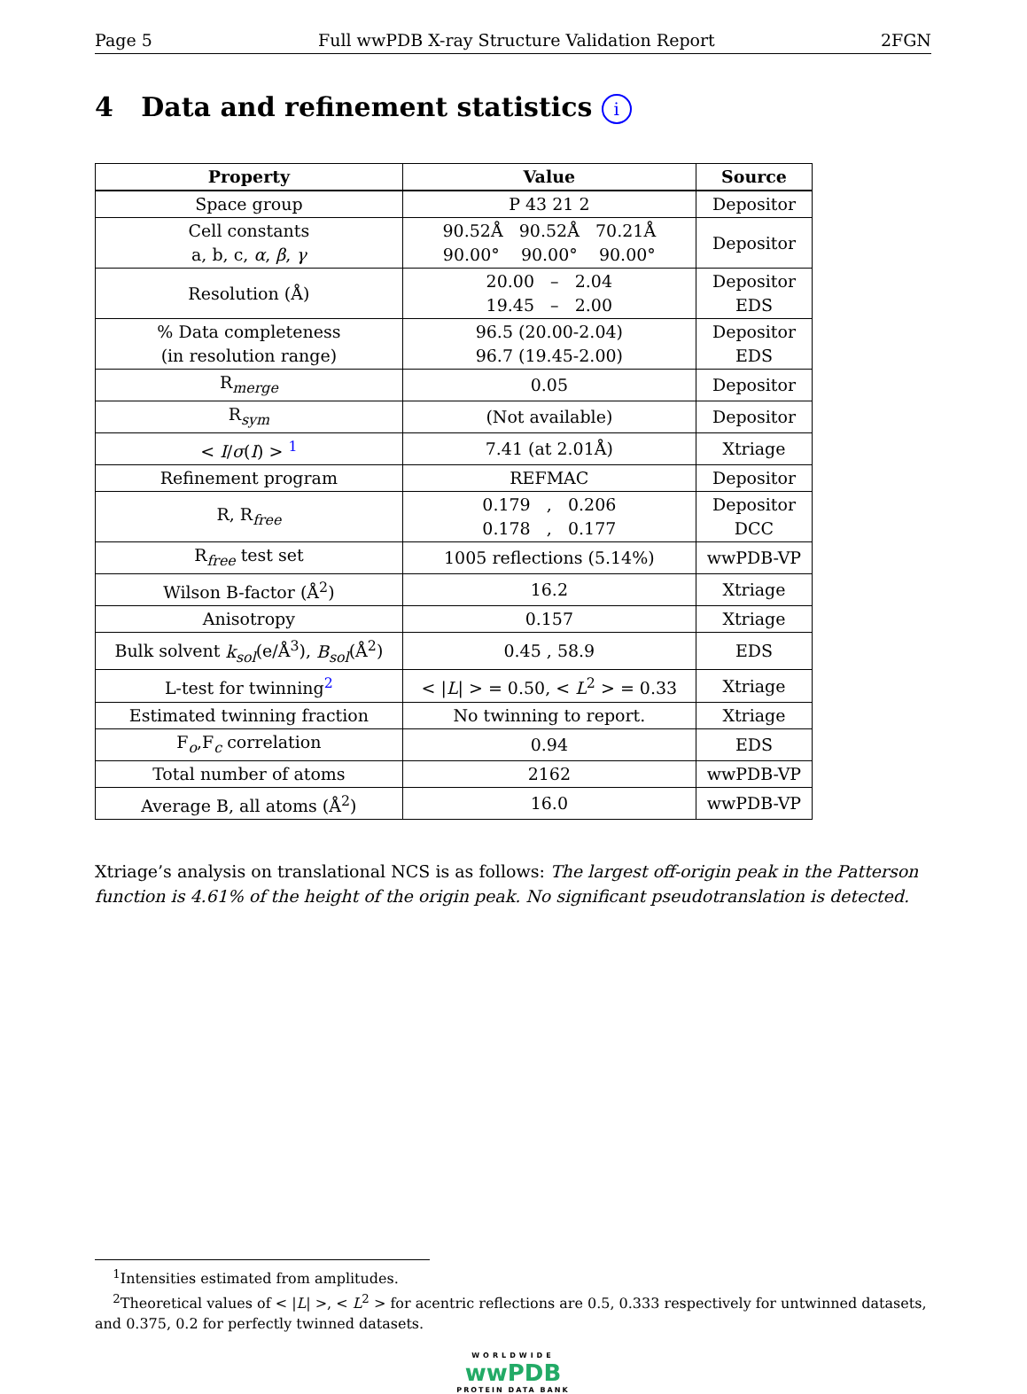Page 5 Full wwPDB X-ray Structure Validation Report 2FGN
4 Data and refinement statistics i
| Property | Value | Source |
| --- | --- | --- |
| Space group | P 43 21 2 | Depositor |
| Cell constants a, b, c, α , β , γ | 90.52Å 90.52Å 70.21Å 90.00° 90.00° 90.00° | Depositor |
| Resolution (Å) | 20.00 – 2.04 19.45 – 2.00 | Depositor EDS |
| % Data completeness (in resolution range) | 96.5 (20.00-2.04) 96.7 (19.45-2.00) | Depositor EDS |
| R<sub>merge</sub> | 0.05 | Depositor |
| R<sub>sym</sub> | (Not available) | Depositor |
| < I / σ ( I ) > <sup>1</sup> | 7.41 (at 2.01Å) | Xtriage |
| Refinement program | REFMAC | Depositor |
| R, R<sub>free</sub> | 0.179 , 0.206 0.178 , 0.177 | Depositor DCC |
| R<sub>free</sub> test set | 1005 reflections (5.14%) | wwPDB-VP |
| Wilson B-factor (Å<sup>2</sup>) | 16.2 | Xtriage |
| Anisotropy | 0.157 | Xtriage |
| Bulk solvent k<sub>sol</sub> (e/Å<sup>3</sup>), B<sub>sol</sub> (Å<sup>2</sup>) | 0.45 , 58.9 | EDS |
| L-test for twinning<sup>2</sup> | < / L / > = 0.50, < L<sup>2</sup> > = 0.33 | Xtriage |
| Estimated twinning fraction | No twinning to report. | Xtriage |
| F<sub>o</sub>,F<sub>c</sub> correlation | 0.94 | EDS |
| Total number of atoms | 2162 | wwPDB-VP |
| Average B, all atoms (Å<sup>2</sup>) | 16.0 | wwPDB-VP |
Xtriage’s analysis on translational NCS is as follows: The largest off-origin peak in the Patterson function is 4.61% of the height of the origin peak. No significant pseudotranslation is detected.
<sup>1</sup> Intensities estimated from amplitudes.
<sup>2</sup> Theoretical values of < |L| >, < L<sup>2</sup> > for acentric reflections are 0.5, 0.333 respectively for untwinned datasets, and 0.375, 0.2 for perfectly twinned datasets.
WORLDWIDE
wwPDB
PROTEIN DATA BANK